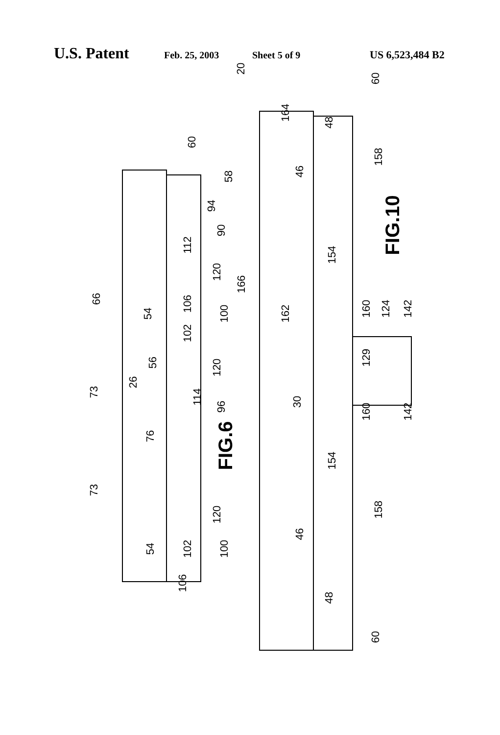U.S. Patent
Feb. 25, 2003 Sheet 5 of 9 US 6,523,484 B2
66
54
60
58
94
90
112
120
106
100
102
56 120
73
26
114
96
76 FIG.6
73
120
54 102 100
106
20
60
164
48
158
46
FIG.10
154
166
160 124 142 162
129
30
160 142
154
158
46
48
60